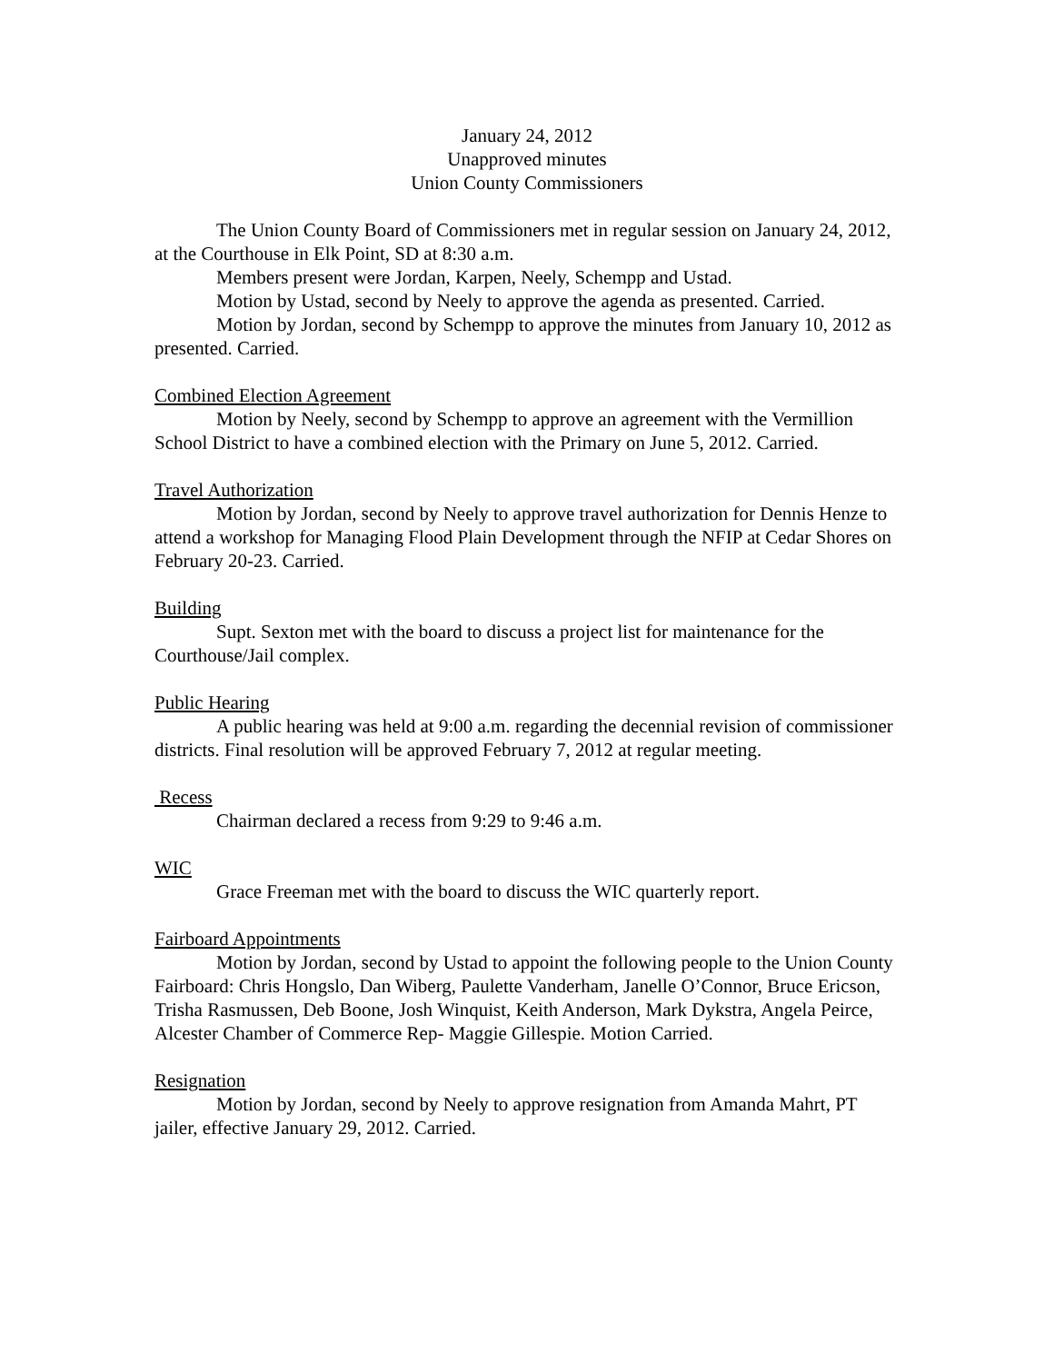January 24, 2012
Unapproved minutes
Union County Commissioners
The Union County Board of Commissioners met in regular session on January 24, 2012, at the Courthouse in Elk Point, SD at 8:30 a.m.
Members present were Jordan, Karpen, Neely, Schempp and Ustad.
Motion by Ustad, second by Neely to approve the agenda as presented. Carried.
Motion by Jordan, second by Schempp to approve the minutes from January 10, 2012 as presented. Carried.
Combined Election Agreement
Motion by Neely, second by Schempp to approve an agreement with the Vermillion School District to have a combined election with the Primary on June 5, 2012. Carried.
Travel Authorization
Motion by Jordan, second by Neely to approve travel authorization for Dennis Henze to attend a workshop for Managing Flood Plain Development through the NFIP at Cedar Shores on February 20-23. Carried.
Building
Supt. Sexton met with the board to discuss a project list for maintenance for the Courthouse/Jail complex.
Public Hearing
A public hearing was held at 9:00 a.m. regarding the decennial revision of commissioner districts. Final resolution will be approved February 7, 2012 at regular meeting.
Recess
Chairman declared a recess from 9:29 to 9:46 a.m.
WIC
Grace Freeman met with the board to discuss the WIC quarterly report.
Fairboard Appointments
Motion by Jordan, second by Ustad to appoint the following people to the Union County Fairboard: Chris Hongslo, Dan Wiberg, Paulette Vanderham, Janelle O’Connor, Bruce Ericson, Trisha Rasmussen, Deb Boone, Josh Winquist, Keith Anderson, Mark Dykstra, Angela Peirce, Alcester Chamber of Commerce Rep- Maggie Gillespie. Motion Carried.
Resignation
Motion by Jordan, second by Neely to approve resignation from Amanda Mahrt, PT jailer, effective January 29, 2012. Carried.